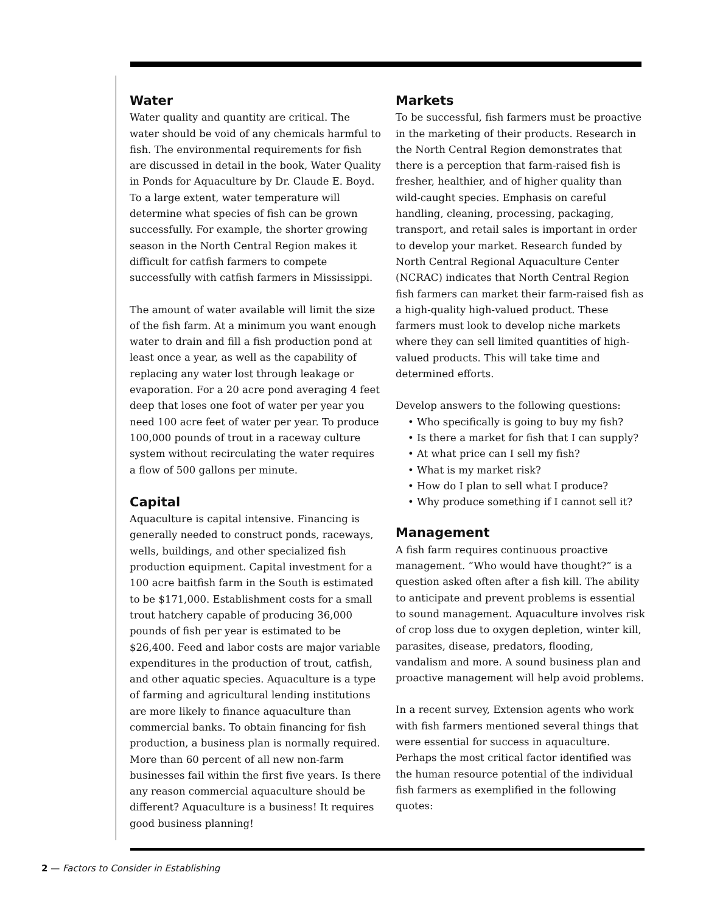Water
Water quality and quantity are critical. The water should be void of any chemicals harmful to fish. The environmental requirements for fish are discussed in detail in the book, Water Quality in Ponds for Aquaculture by Dr. Claude E. Boyd. To a large extent, water temperature will determine what species of fish can be grown successfully. For example, the shorter growing season in the North Central Region makes it difficult for catfish farmers to compete successfully with catfish farmers in Mississippi.
The amount of water available will limit the size of the fish farm. At a minimum you want enough water to drain and fill a fish production pond at least once a year, as well as the capability of replacing any water lost through leakage or evaporation. For a 20 acre pond averaging 4 feet deep that loses one foot of water per year you need 100 acre feet of water per year. To produce 100,000 pounds of trout in a raceway culture system without recirculating the water requires a flow of 500 gallons per minute.
Capital
Aquaculture is capital intensive. Financing is generally needed to construct ponds, raceways, wells, buildings, and other specialized fish production equipment. Capital investment for a 100 acre baitfish farm in the South is estimated to be $171,000. Establishment costs for a small trout hatchery capable of producing 36,000 pounds of fish per year is estimated to be $26,400. Feed and labor costs are major variable expenditures in the production of trout, catfish, and other aquatic species. Aquaculture is a type of farming and agricultural lending institutions are more likely to finance aquaculture than commercial banks. To obtain financing for fish production, a business plan is normally required. More than 60 percent of all new non-farm businesses fail within the first five years. Is there any reason commercial aquaculture should be different? Aquaculture is a business! It requires good business planning!
Markets
To be successful, fish farmers must be proactive in the marketing of their products. Research in the North Central Region demonstrates that there is a perception that farm-raised fish is fresher, healthier, and of higher quality than wild-caught species. Emphasis on careful handling, cleaning, processing, packaging, transport, and retail sales is important in order to develop your market. Research funded by North Central Regional Aquaculture Center (NCRAC) indicates that North Central Region fish farmers can market their farm-raised fish as a high-quality high-valued product. These farmers must look to develop niche markets where they can sell limited quantities of high-valued products. This will take time and determined efforts.
Develop answers to the following questions:
• Who specifically is going to buy my fish?
• Is there a market for fish that I can supply?
• At what price can I sell my fish?
• What is my market risk?
• How do I plan to sell what I produce?
• Why produce something if I cannot sell it?
Management
A fish farm requires continuous proactive management. “Who would have thought?” is a question asked often after a fish kill. The ability to anticipate and prevent problems is essential to sound management. Aquaculture involves risk of crop loss due to oxygen depletion, winter kill, parasites, disease, predators, flooding, vandalism and more. A sound business plan and proactive management will help avoid problems.
In a recent survey, Extension agents who work with fish farmers mentioned several things that were essential for success in aquaculture. Perhaps the most critical factor identified was the human resource potential of the individual fish farmers as exemplified in the following quotes:
2 — Factors to Consider in Establishing